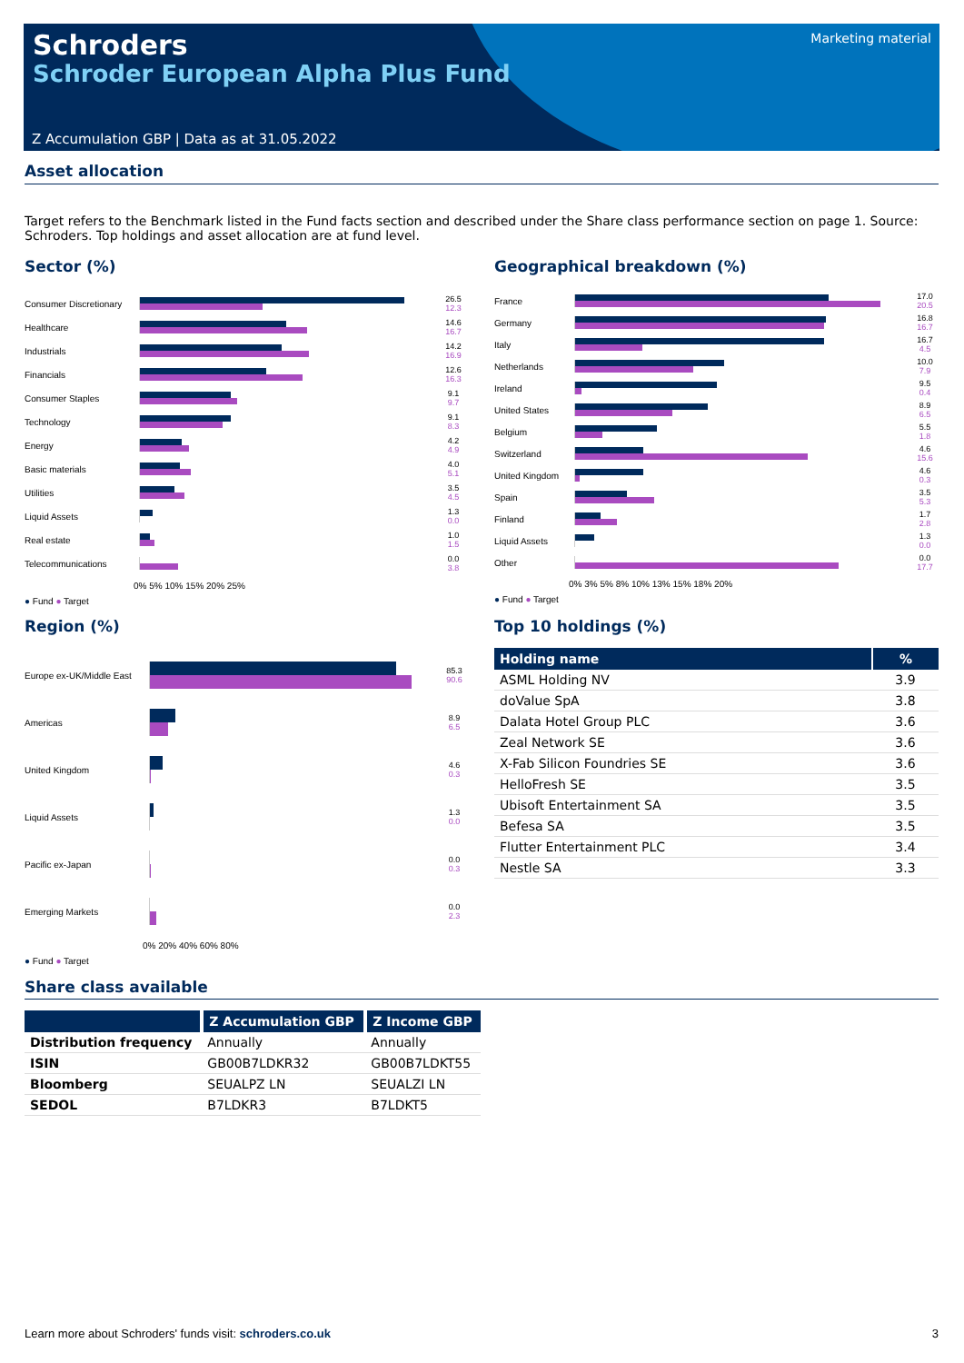Schroders
Schroder European Alpha Plus Fund
Marketing material
Z Accumulation GBP | Data as at 31.05.2022
Asset allocation
Target refers to the Benchmark listed in the Fund facts section and described under the Share class performance section on page 1. Source: Schroders. Top holdings and asset allocation are at fund level.
Sector (%)
Consumer Discretionary
26.5
12.3
Healthcare
14.6
16.7
Industrials
14.2
16.9
Financials
12.6
16.3
Consumer Staples
9.1
9.7
Technology
9.1
8.3
Energy
4.2
4.9
Basic materials
4.0
5.1
Utilities
3.5
4.5
Liquid Assets
1.3
0.0
Real estate
1.0
1.5
Telecommunications
0.0
3.8
0% 5% 10% 15% 20% 25%
● Fund ● Target
Geographical breakdown (%)
France
17.0
20.5
Germany
16.8
16.7
Italy
16.7
4.5
Netherlands
10.0
7.9
Ireland
9.5
0.4
United States
8.9
6.5
Belgium
5.5
1.8
Switzerland
4.6
15.6
United Kingdom
4.6
0.3
Spain
3.5
5.3
Finland
1.7
2.8
Liquid Assets
1.3
0.0
Other
0.0
17.7
0% 3% 5% 8% 10% 13% 15% 18% 20%
● Fund ● Target
Region (%)
Europe ex-UK/Middle East
85.3
90.6
Americas
8.9
6.5
United Kingdom
4.6
0.3
Liquid Assets
1.3
0.0
Pacific ex-Japan
0.0
0.3
Emerging Markets
0.0
2.3
0% 20% 40% 60% 80%
● Fund ● Target
Top 10 holdings (%)
| Holding name | % |
| --- | --- |
| ASML Holding NV | 3.9 |
| doValue SpA | 3.8 |
| Dalata Hotel Group PLC | 3.6 |
| Zeal Network SE | 3.6 |
| X-Fab Silicon Foundries SE | 3.6 |
| HelloFresh SE | 3.5 |
| Ubisoft Entertainment SA | 3.5 |
| Befesa SA | 3.5 |
| Flutter Entertainment PLC | 3.4 |
| Nestle SA | 3.3 |
Share class available
| | Z Accumulation GBP | Z Income GBP |
| --- | --- | --- |
| Distribution frequency | Annually | Annually |
| ISIN | GB00B7LDKR32 | GB00B7LDKT55 |
| Bloomberg | SEUALPZ LN | SEUALZI LN |
| SEDOL | B7LDKR3 | B7LDKT5 |
Learn more about Schroders' funds visit: schroders.co.uk 3